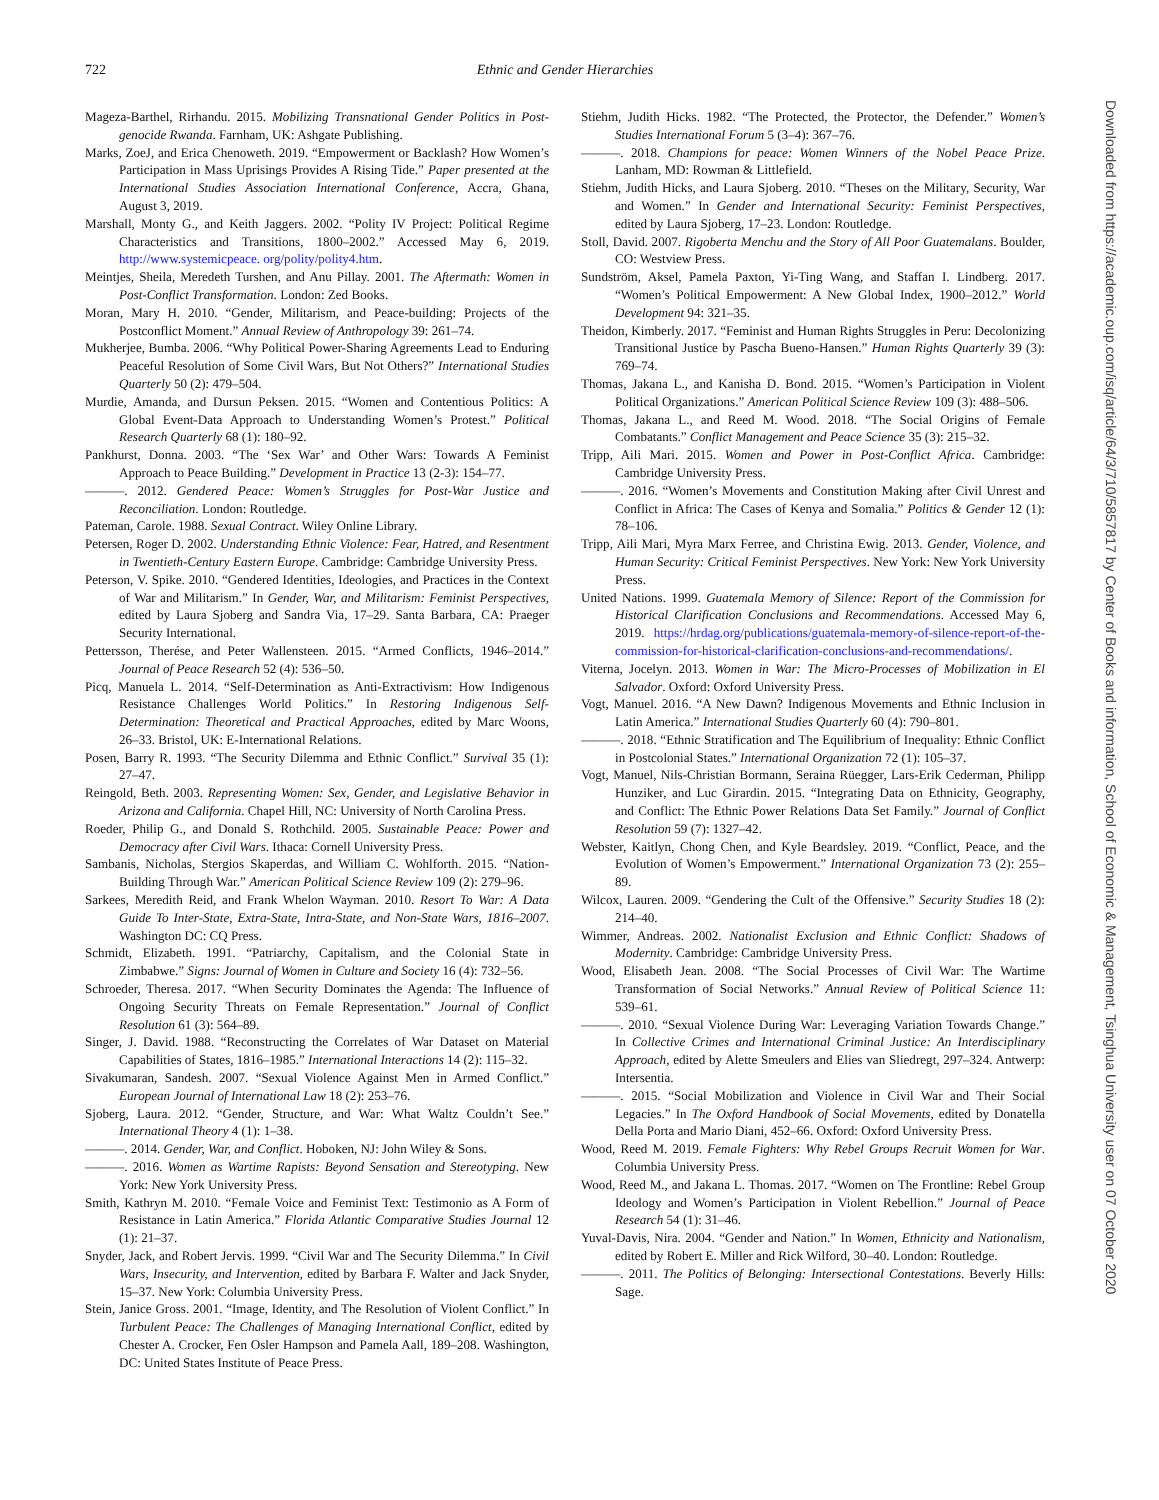722 Ethnic and Gender Hierarchies
Mageza-Barthel, Rirhandu. 2015. Mobilizing Transnational Gender Politics in Post-genocide Rwanda. Farnham, UK: Ashgate Publishing.
Marks, ZoeJ, and Erica Chenoweth. 2019. “Empowerment or Backlash? How Women’s Participation in Mass Uprisings Provides A Rising Tide.” Paper presented at the International Studies Association International Conference, Accra, Ghana, August 3, 2019.
Marshall, Monty G., and Keith Jaggers. 2002. “Polity IV Project: Political Regime Characteristics and Transitions, 1800–2002.” Accessed May 6, 2019. http://www.systemicpeace. org/polity/polity4.htm.
Meintjes, Sheila, Meredeth Turshen, and Anu Pillay. 2001. The Aftermath: Women in Post-Conflict Transformation. London: Zed Books.
Moran, Mary H. 2010. “Gender, Militarism, and Peace-building: Projects of the Postconflict Moment.” Annual Review of Anthropology 39: 261–74.
Mukherjee, Bumba. 2006. “Why Political Power-Sharing Agreements Lead to Enduring Peaceful Resolution of Some Civil Wars, But Not Others?” International Studies Quarterly 50 (2): 479–504.
Murdie, Amanda, and Dursun Peksen. 2015. “Women and Contentious Politics: A Global Event-Data Approach to Understanding Women’s Protest.” Political Research Quarterly 68 (1): 180–92.
Pankhurst, Donna. 2003. “The ‘Sex War’ and Other Wars: Towards A Feminist Approach to Peace Building.” Development in Practice 13 (2-3): 154–77.
———. 2012. Gendered Peace: Women’s Struggles for Post-War Justice and Reconciliation. London: Routledge.
Pateman, Carole. 1988. Sexual Contract. Wiley Online Library.
Petersen, Roger D. 2002. Understanding Ethnic Violence: Fear, Hatred, and Resentment in Twentieth-Century Eastern Europe. Cambridge: Cambridge University Press.
Peterson, V. Spike. 2010. “Gendered Identities, Ideologies, and Practices in the Context of War and Militarism.” In Gender, War, and Militarism: Feminist Perspectives, edited by Laura Sjoberg and Sandra Via, 17–29. Santa Barbara, CA: Praeger Security International.
Pettersson, Therése, and Peter Wallensteen. 2015. “Armed Conflicts, 1946–2014.” Journal of Peace Research 52 (4): 536–50.
Picq, Manuela L. 2014. “Self-Determination as Anti-Extractivism: How Indigenous Resistance Challenges World Politics.” In Restoring Indigenous Self-Determination: Theoretical and Practical Approaches, edited by Marc Woons, 26–33. Bristol, UK: E-International Relations.
Posen, Barry R. 1993. “The Security Dilemma and Ethnic Conflict.” Survival 35 (1): 27–47.
Reingold, Beth. 2003. Representing Women: Sex, Gender, and Legislative Behavior in Arizona and California. Chapel Hill, NC: University of North Carolina Press.
Roeder, Philip G., and Donald S. Rothchild. 2005. Sustainable Peace: Power and Democracy after Civil Wars. Ithaca: Cornell University Press.
Sambanis, Nicholas, Stergios Skaperdas, and William C. Wohlforth. 2015. “Nation-Building Through War.” American Political Science Review 109 (2): 279–96.
Sarkees, Meredith Reid, and Frank Whelon Wayman. 2010. Resort To War: A Data Guide To Inter-State, Extra-State, Intra-State, and Non-State Wars, 1816–2007. Washington DC: CQ Press.
Schmidt, Elizabeth. 1991. “Patriarchy, Capitalism, and the Colonial State in Zimbabwe.” Signs: Journal of Women in Culture and Society 16 (4): 732–56.
Schroeder, Theresa. 2017. “When Security Dominates the Agenda: The Influence of Ongoing Security Threats on Female Representation.” Journal of Conflict Resolution 61 (3): 564–89.
Singer, J. David. 1988. “Reconstructing the Correlates of War Dataset on Material Capabilities of States, 1816–1985.” International Interactions 14 (2): 115–32.
Sivakumaran, Sandesh. 2007. “Sexual Violence Against Men in Armed Conflict.” European Journal of International Law 18 (2): 253–76.
Sjoberg, Laura. 2012. “Gender, Structure, and War: What Waltz Couldn’t See.” International Theory 4 (1): 1–38.
———. 2014. Gender, War, and Conflict. Hoboken, NJ: John Wiley & Sons.
———. 2016. Women as Wartime Rapists: Beyond Sensation and Stereotyping. New York: New York University Press.
Smith, Kathryn M. 2010. “Female Voice and Feminist Text: Testimonio as A Form of Resistance in Latin America.” Florida Atlantic Comparative Studies Journal 12 (1): 21–37.
Snyder, Jack, and Robert Jervis. 1999. “Civil War and The Security Dilemma.” In Civil Wars, Insecurity, and Intervention, edited by Barbara F. Walter and Jack Snyder, 15–37. New York: Columbia University Press.
Stein, Janice Gross. 2001. “Image, Identity, and The Resolution of Violent Conflict.” In Turbulent Peace: The Challenges of Managing International Conflict, edited by Chester A. Crocker, Fen Osler Hampson and Pamela Aall, 189–208. Washington, DC: United States Institute of Peace Press.
Stiehm, Judith Hicks. 1982. “The Protected, the Protector, the Defender.” Women’s Studies International Forum 5 (3–4): 367–76.
———. 2018. Champions for peace: Women Winners of the Nobel Peace Prize. Lanham, MD: Rowman & Littlefield.
Stiehm, Judith Hicks, and Laura Sjoberg. 2010. “Theses on the Military, Security, War and Women.” In Gender and International Security: Feminist Perspectives, edited by Laura Sjoberg, 17–23. London: Routledge.
Stoll, David. 2007. Rigoberta Menchu and the Story of All Poor Guatemalans. Boulder, CO: Westview Press.
Sundström, Aksel, Pamela Paxton, Yi-Ting Wang, and Staffan I. Lindberg. 2017. “Women’s Political Empowerment: A New Global Index, 1900–2012.” World Development 94: 321–35.
Theidon, Kimberly. 2017. “Feminist and Human Rights Struggles in Peru: Decolonizing Transitional Justice by Pascha Bueno-Hansen.” Human Rights Quarterly 39 (3): 769–74.
Thomas, Jakana L., and Kanisha D. Bond. 2015. “Women’s Participation in Violent Political Organizations.” American Political Science Review 109 (3): 488–506.
Thomas, Jakana L., and Reed M. Wood. 2018. “The Social Origins of Female Combatants.” Conflict Management and Peace Science 35 (3): 215–32.
Tripp, Aili Mari. 2015. Women and Power in Post-Conflict Africa. Cambridge: Cambridge University Press.
———. 2016. “Women’s Movements and Constitution Making after Civil Unrest and Conflict in Africa: The Cases of Kenya and Somalia.” Politics & Gender 12 (1): 78–106.
Tripp, Aili Mari, Myra Marx Ferree, and Christina Ewig. 2013. Gender, Violence, and Human Security: Critical Feminist Perspectives. New York: New York University Press.
United Nations. 1999. Guatemala Memory of Silence: Report of the Commission for Historical Clarification Conclusions and Recommendations. Accessed May 6, 2019. https://hrdag.org/publications/guatemala-memory-of-silence-report-of-the-commission-for-historical-clarification-conclusions-and-recommendations/.
Viterna, Jocelyn. 2013. Women in War: The Micro-Processes of Mobilization in El Salvador. Oxford: Oxford University Press.
Vogt, Manuel. 2016. “A New Dawn? Indigenous Movements and Ethnic Inclusion in Latin America.” International Studies Quarterly 60 (4): 790–801.
———. 2018. “Ethnic Stratification and The Equilibrium of Inequality: Ethnic Conflict in Postcolonial States.” International Organization 72 (1): 105–37.
Vogt, Manuel, Nils-Christian Bormann, Seraina Rüegger, Lars-Erik Cederman, Philipp Hunziker, and Luc Girardin. 2015. “Integrating Data on Ethnicity, Geography, and Conflict: The Ethnic Power Relations Data Set Family.” Journal of Conflict Resolution 59 (7): 1327–42.
Webster, Kaitlyn, Chong Chen, and Kyle Beardsley. 2019. “Conflict, Peace, and the Evolution of Women’s Empowerment.” International Organization 73 (2): 255–89.
Wilcox, Lauren. 2009. “Gendering the Cult of the Offensive.” Security Studies 18 (2): 214–40.
Wimmer, Andreas. 2002. Nationalist Exclusion and Ethnic Conflict: Shadows of Modernity. Cambridge: Cambridge University Press.
Wood, Elisabeth Jean. 2008. “The Social Processes of Civil War: The Wartime Transformation of Social Networks.” Annual Review of Political Science 11: 539–61.
———. 2010. “Sexual Violence During War: Leveraging Variation Towards Change.” In Collective Crimes and International Criminal Justice: An Interdisciplinary Approach, edited by Alette Smeulers and Elies van Sliedregt, 297–324. Antwerp: Intersentia.
———. 2015. “Social Mobilization and Violence in Civil War and Their Social Legacies.” In The Oxford Handbook of Social Movements, edited by Donatella Della Porta and Mario Diani, 452–66. Oxford: Oxford University Press.
Wood, Reed M. 2019. Female Fighters: Why Rebel Groups Recruit Women for War. Columbia University Press.
Wood, Reed M., and Jakana L. Thomas. 2017. “Women on The Frontline: Rebel Group Ideology and Women’s Participation in Violent Rebellion.” Journal of Peace Research 54 (1): 31–46.
Yuval-Davis, Nira. 2004. “Gender and Nation.” In Women, Ethnicity and Nationalism, edited by Robert E. Miller and Rick Wilford, 30–40. London: Routledge.
———. 2011. The Politics of Belonging: Intersectional Contestations. Beverly Hills: Sage.
Downloaded from https://academic.oup.com/isq/article/64/3/710/5857817 by Center of Books and information, School of Economic & Management, Tsinghua University user on 07 October 2020